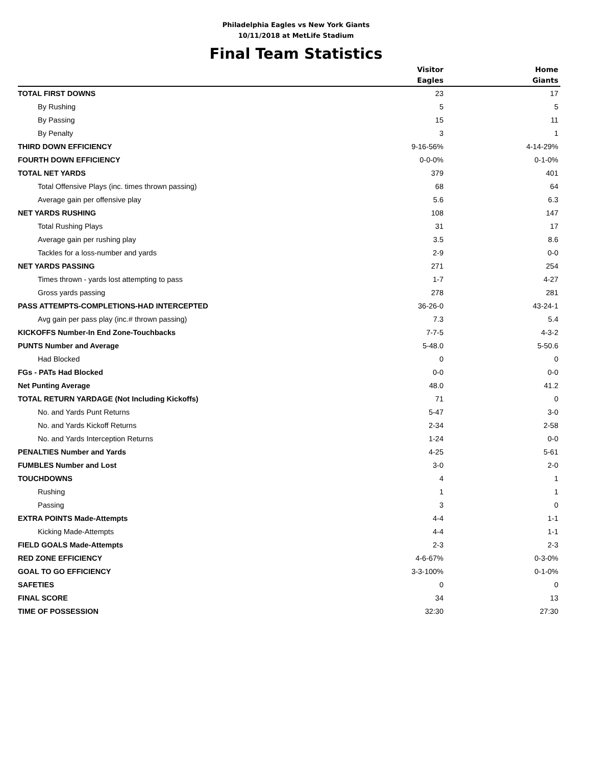Philadelphia Eagles vs New York Giants
10/11/2018 at MetLife Stadium
Final Team Statistics
| | Visitor Eagles | Home Giants |
| --- | --- | --- |
| TOTAL FIRST DOWNS | 23 | 17 |
| By Rushing | 5 | 5 |
| By Passing | 15 | 11 |
| By Penalty | 3 | 1 |
| THIRD DOWN EFFICIENCY | 9-16-56% | 4-14-29% |
| FOURTH DOWN EFFICIENCY | 0-0-0% | 0-1-0% |
| TOTAL NET YARDS | 379 | 401 |
| Total Offensive Plays (inc. times thrown passing) | 68 | 64 |
| Average gain per offensive play | 5.6 | 6.3 |
| NET YARDS RUSHING | 108 | 147 |
| Total Rushing Plays | 31 | 17 |
| Average gain per rushing play | 3.5 | 8.6 |
| Tackles for a loss-number and yards | 2-9 | 0-0 |
| NET YARDS PASSING | 271 | 254 |
| Times thrown - yards lost attempting to pass | 1-7 | 4-27 |
| Gross yards passing | 278 | 281 |
| PASS ATTEMPTS-COMPLETIONS-HAD INTERCEPTED | 36-26-0 | 43-24-1 |
| Avg gain per pass play (inc.# thrown passing) | 7.3 | 5.4 |
| KICKOFFS Number-In End Zone-Touchbacks | 7-7-5 | 4-3-2 |
| PUNTS Number and Average | 5-48.0 | 5-50.6 |
| Had Blocked | 0 | 0 |
| FGs - PATs Had Blocked | 0-0 | 0-0 |
| Net Punting Average | 48.0 | 41.2 |
| TOTAL RETURN YARDAGE (Not Including Kickoffs) | 71 | 0 |
| No. and Yards Punt Returns | 5-47 | 3-0 |
| No. and Yards Kickoff Returns | 2-34 | 2-58 |
| No. and Yards Interception Returns | 1-24 | 0-0 |
| PENALTIES Number and Yards | 4-25 | 5-61 |
| FUMBLES Number and Lost | 3-0 | 2-0 |
| TOUCHDOWNS | 4 | 1 |
| Rushing | 1 | 1 |
| Passing | 3 | 0 |
| EXTRA POINTS Made-Attempts | 4-4 | 1-1 |
| Kicking Made-Attempts | 4-4 | 1-1 |
| FIELD GOALS Made-Attempts | 2-3 | 2-3 |
| RED ZONE EFFICIENCY | 4-6-67% | 0-3-0% |
| GOAL TO GO EFFICIENCY | 3-3-100% | 0-1-0% |
| SAFETIES | 0 | 0 |
| FINAL SCORE | 34 | 13 |
| TIME OF POSSESSION | 32:30 | 27:30 |